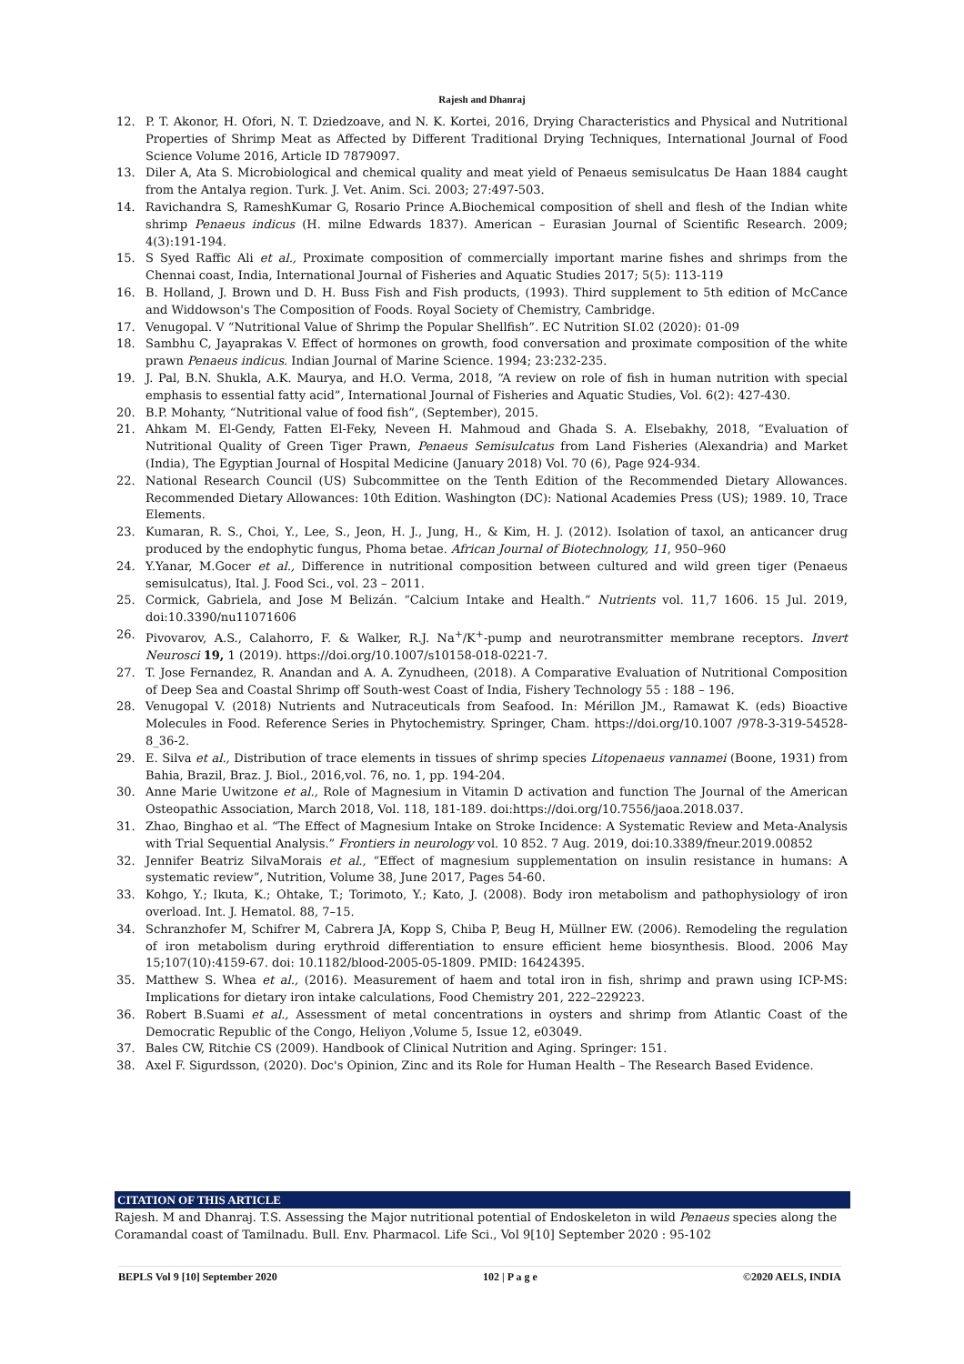Rajesh and Dhanraj
12. P. T. Akonor, H. Ofori, N. T. Dziedzoave, and N. K. Kortei, 2016, Drying Characteristics and Physical and Nutritional Properties of Shrimp Meat as Affected by Different Traditional Drying Techniques, International Journal of Food Science Volume 2016, Article ID 7879097.
13. Diler A, Ata S. Microbiological and chemical quality and meat yield of Penaeus semisulcatus De Haan 1884 caught from the Antalya region. Turk. J. Vet. Anim. Sci. 2003; 27:497-503.
14. Ravichandra S, RameshKumar G, Rosario Prince A.Biochemical composition of shell and flesh of the Indian white shrimp Penaeus indicus (H. milne Edwards 1837). American – Eurasian Journal of Scientific Research. 2009; 4(3):191-194.
15. S Syed Raffic Ali et al., Proximate composition of commercially important marine fishes and shrimps from the Chennai coast, India, International Journal of Fisheries and Aquatic Studies 2017; 5(5): 113-119
16. B. Holland, J. Brown und D. H. Buss Fish and Fish products, (1993). Third supplement to 5th edition of McCance and Widdowson's The Composition of Foods. Royal Society of Chemistry, Cambridge.
17. Venugopal. V “Nutritional Value of Shrimp the Popular Shellfish”. EC Nutrition SI.02 (2020): 01-09
18. Sambhu C, Jayaprakas V. Effect of hormones on growth, food conversation and proximate composition of the white prawn Penaeus indicus. Indian Journal of Marine Science. 1994; 23:232-235.
19. J. Pal, B.N. Shukla, A.K. Maurya, and H.O. Verma, 2018, “A review on role of fish in human nutrition with special emphasis to essential fatty acid”, International Journal of Fisheries and Aquatic Studies, Vol. 6(2): 427-430.
20. B.P. Mohanty, “Nutritional value of food fish”, (September), 2015.
21. Ahkam M. El-Gendy, Fatten El-Feky, Neveen H. Mahmoud and Ghada S. A. Elsebakhy, 2018, “Evaluation of Nutritional Quality of Green Tiger Prawn, Penaeus Semisulcatus from Land Fisheries (Alexandria) and Market (India), The Egyptian Journal of Hospital Medicine (January 2018) Vol. 70 (6), Page 924-934.
22. National Research Council (US) Subcommittee on the Tenth Edition of the Recommended Dietary Allowances. Recommended Dietary Allowances: 10th Edition. Washington (DC): National Academies Press (US); 1989. 10, Trace Elements.
23. Kumaran, R. S., Choi, Y., Lee, S., Jeon, H. J., Jung, H., & Kim, H. J. (2012). Isolation of taxol, an anticancer drug produced by the endophytic fungus, Phoma betae. African Journal of Biotechnology, 11, 950–960
24. Y.Yanar, M.Gocer et al., Difference in nutritional composition between cultured and wild green tiger (Penaeus semisulcatus), Ital. J. Food Sci., vol. 23 – 2011.
25. Cormick, Gabriela, and Jose M Belizán. “Calcium Intake and Health.” Nutrients vol. 11,7 1606. 15 Jul. 2019, doi:10.3390/nu11071606
26. Pivovarov, A.S., Calahorro, F. & Walker, R.J. Na<sup>+</sup>/K<sup>+</sup>-pump and neurotransmitter membrane receptors. Invert Neurosci 19, 1 (2019). https://doi.org/10.1007/s10158-018-0221-7.
27. T. Jose Fernandez, R. Anandan and A. A. Zynudheen, (2018). A Comparative Evaluation of Nutritional Composition of Deep Sea and Coastal Shrimp off South-west Coast of India, Fishery Technology 55 : 188 – 196.
28. Venugopal V. (2018) Nutrients and Nutraceuticals from Seafood. In: Mérillon JM., Ramawat K. (eds) Bioactive Molecules in Food. Reference Series in Phytochemistry. Springer, Cham. https://doi.org/10.1007 /978-3-319-54528-8_36-2.
29. E. Silva et al., Distribution of trace elements in tissues of shrimp species Litopenaeus vannamei (Boone, 1931) from Bahia, Brazil, Braz. J. Biol., 2016,vol. 76, no. 1, pp. 194-204.
30. Anne Marie Uwitzone et al., Role of Magnesium in Vitamin D activation and function The Journal of the American Osteopathic Association, March 2018, Vol. 118, 181-189. doi:https://doi.org/10.7556/jaoa.2018.037.
31. Zhao, Binghao et al. “The Effect of Magnesium Intake on Stroke Incidence: A Systematic Review and Meta-Analysis with Trial Sequential Analysis.” Frontiers in neurology vol. 10 852. 7 Aug. 2019, doi:10.3389/fneur.2019.00852
32. Jennifer Beatriz SilvaMorais et al., “Effect of magnesium supplementation on insulin resistance in humans: A systematic review”, Nutrition, Volume 38, June 2017, Pages 54-60.
33. Kohgo, Y.; Ikuta, K.; Ohtake, T.; Torimoto, Y.; Kato, J. (2008). Body iron metabolism and pathophysiology of iron overload. Int. J. Hematol. 88, 7–15.
34. Schranzhofer M, Schifrer M, Cabrera JA, Kopp S, Chiba P, Beug H, Müllner EW. (2006). Remodeling the regulation of iron metabolism during erythroid differentiation to ensure efficient heme biosynthesis. Blood. 2006 May 15;107(10):4159-67. doi: 10.1182/blood-2005-05-1809. PMID: 16424395.
35. Matthew S. Whea et al., (2016). Measurement of haem and total iron in fish, shrimp and prawn using ICP-MS: Implications for dietary iron intake calculations, Food Chemistry 201, 222–229223.
36. Robert B.Suami et al., Assessment of metal concentrations in oysters and shrimp from Atlantic Coast of the Democratic Republic of the Congo, Heliyon ,Volume 5, Issue 12, e03049.
37. Bales CW, Ritchie CS (2009). Handbook of Clinical Nutrition and Aging. Springer: 151.
38. Axel F. Sigurdsson, (2020). Doc's Opinion, Zinc and its Role for Human Health – The Research Based Evidence.
CITATION OF THIS ARTICLE
Rajesh. M and Dhanraj. T.S. Assessing the Major nutritional potential of Endoskeleton in wild Penaeus species along the Coramandal coast of Tamilnadu. Bull. Env. Pharmacol. Life Sci., Vol 9[10] September 2020 : 95-102
BEPLS Vol 9 [10] September 2020 102 | P a g e ©2020 AELS, INDIA